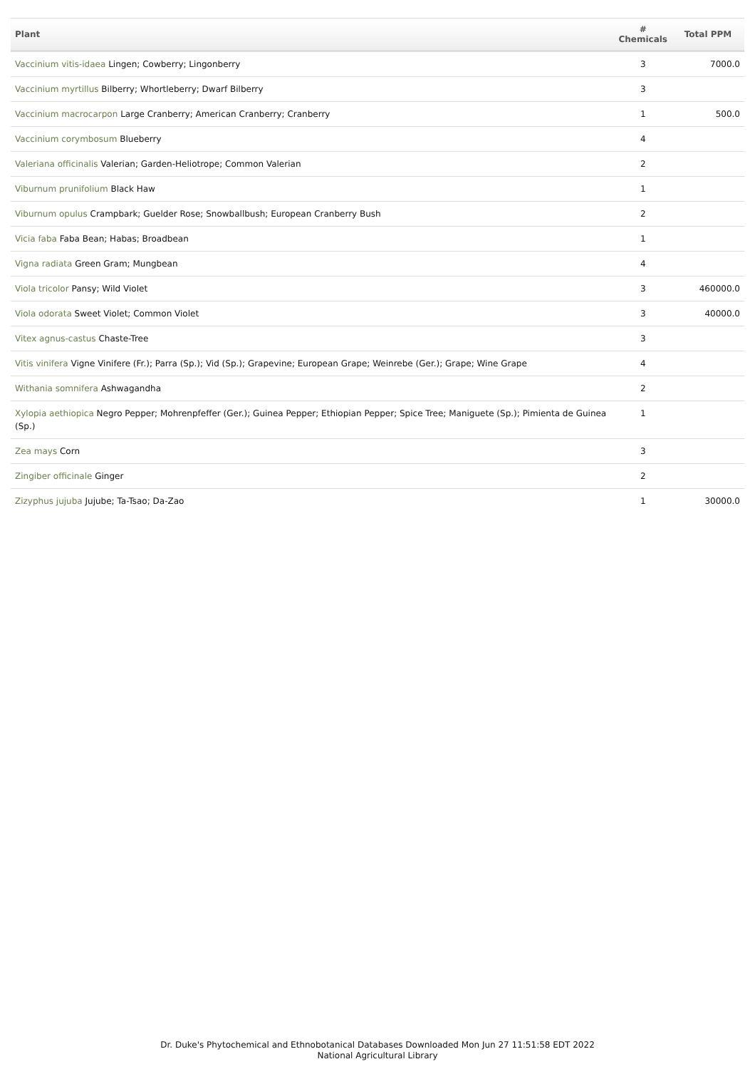| Plant | # Chemicals | Total PPM |
| --- | --- | --- |
| Vaccinium vitis-idaea Lingen; Cowberry; Lingonberry | 3 | 7000.0 |
| Vaccinium myrtillus Bilberry; Whortleberry; Dwarf Bilberry | 3 | |
| Vaccinium macrocarpon Large Cranberry; American Cranberry; Cranberry | 1 | 500.0 |
| Vaccinium corymbosum Blueberry | 4 | |
| Valeriana officinalis Valerian; Garden-Heliotrope; Common Valerian | 2 | |
| Viburnum prunifolium Black Haw | 1 | |
| Viburnum opulus Crampbark; Guelder Rose; Snowballbush; European Cranberry Bush | 2 | |
| Vicia faba Faba Bean; Habas; Broadbean | 1 | |
| Vigna radiata Green Gram; Mungbean | 4 | |
| Viola tricolor Pansy; Wild Violet | 3 | 460000.0 |
| Viola odorata Sweet Violet; Common Violet | 3 | 40000.0 |
| Vitex agnus-castus Chaste-Tree | 3 | |
| Vitis vinifera Vigne Vinifere (Fr.); Parra (Sp.); Vid (Sp.); Grapevine; European Grape; Weinrebe (Ger.); Grape; Wine Grape | 4 | |
| Withania somnifera Ashwagandha | 2 | |
| Xylopia aethiopica Negro Pepper; Mohrenpfeffer (Ger.); Guinea Pepper; Ethiopian Pepper; Spice Tree; Maniguete (Sp.); Pimienta de Guinea (Sp.) | 1 | |
| Zea mays Corn | 3 | |
| Zingiber officinale Ginger | 2 | |
| Zizyphus jujuba Jujube; Ta-Tsao; Da-Zao | 1 | 30000.0 |
Dr. Duke's Phytochemical and Ethnobotanical Databases Downloaded Mon Jun 27 11:51:58 EDT 2022
National Agricultural Library